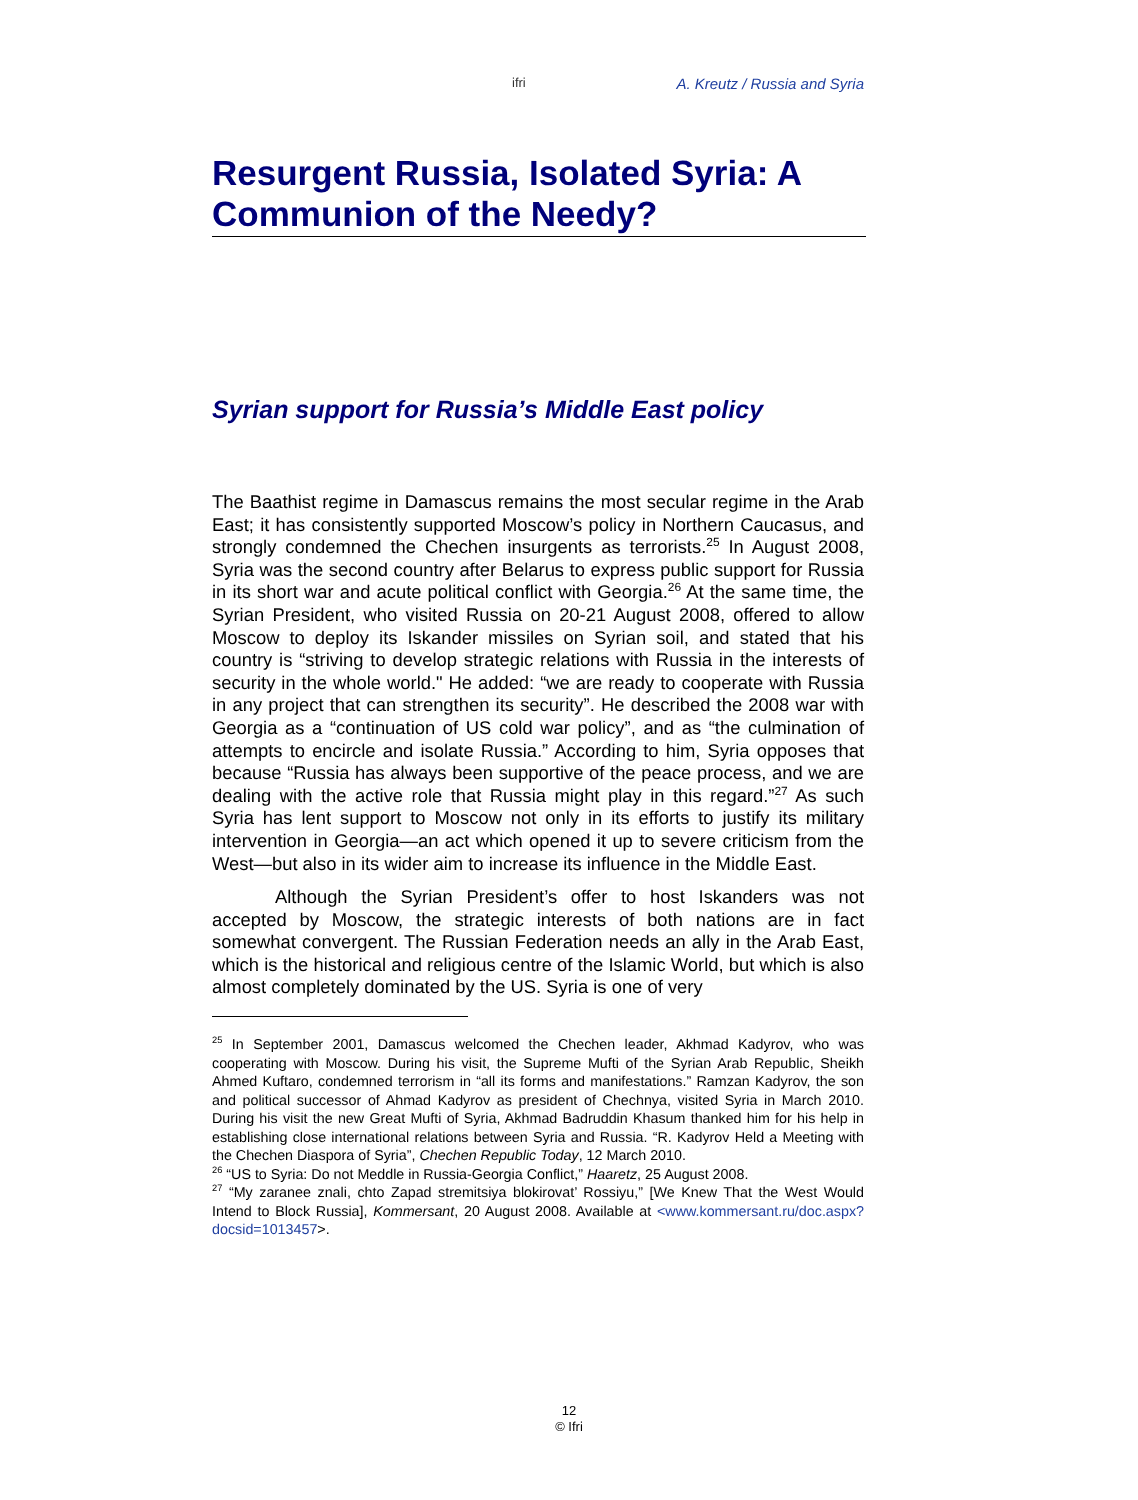ifri A. Kreutz / Russia and Syria
Resurgent Russia, Isolated Syria: A Communion of the Needy?
Syrian support for Russia’s Middle East policy
The Baathist regime in Damascus remains the most secular regime in the Arab East; it has consistently supported Moscow’s policy in Northern Caucasus, and strongly condemned the Chechen insurgents as terrorists.<sup>25</sup> In August 2008, Syria was the second country after Belarus to express public support for Russia in its short war and acute political conflict with Georgia.<sup>26</sup> At the same time, the Syrian President, who visited Russia on 20-21 August 2008, offered to allow Moscow to deploy its Iskander missiles on Syrian soil, and stated that his country is “striving to develop strategic relations with Russia in the interests of security in the whole world." He added: “we are ready to cooperate with Russia in any project that can strengthen its security”. He described the 2008 war with Georgia as a “continuation of US cold war policy”, and as “the culmination of attempts to encircle and isolate Russia.” According to him, Syria opposes that because “Russia has always been supportive of the peace process, and we are dealing with the active role that Russia might play in this regard.”<sup>27</sup> As such Syria has lent support to Moscow not only in its efforts to justify its military intervention in Georgia—an act which opened it up to severe criticism from the West—but also in its wider aim to increase its influence in the Middle East.
Although the Syrian President’s offer to host Iskanders was not accepted by Moscow, the strategic interests of both nations are in fact somewhat convergent. The Russian Federation needs an ally in the Arab East, which is the historical and religious centre of the Islamic World, but which is also almost completely dominated by the US. Syria is one of very
<sup>25</sup> In September 2001, Damascus welcomed the Chechen leader, Akhmad Kadyrov, who was cooperating with Moscow. During his visit, the Supreme Mufti of the Syrian Arab Republic, Sheikh Ahmed Kuftaro, condemned terrorism in “all its forms and manifestations.” Ramzan Kadyrov, the son and political successor of Ahmad Kadyrov as president of Chechnya, visited Syria in March 2010. During his visit the new Great Mufti of Syria, Akhmad Badruddin Khasum thanked him for his help in establishing close international relations between Syria and Russia. “R. Kadyrov Held a Meeting with the Chechen Diaspora of Syria”, Chechen Republic Today, 12 March 2010.
<sup>26</sup> “US to Syria: Do not Meddle in Russia-Georgia Conflict,” Haaretz, 25 August 2008.
<sup>27</sup> “My zaranee znali, chto Zapad stremitsiya blokirovat’ Rossiyu,” [We Knew That the West Would Intend to Block Russia], Kommersant, 20 August 2008. Available at <www.kommersant.ru/doc.aspx?docsid=1013457>.
12
© Ifri